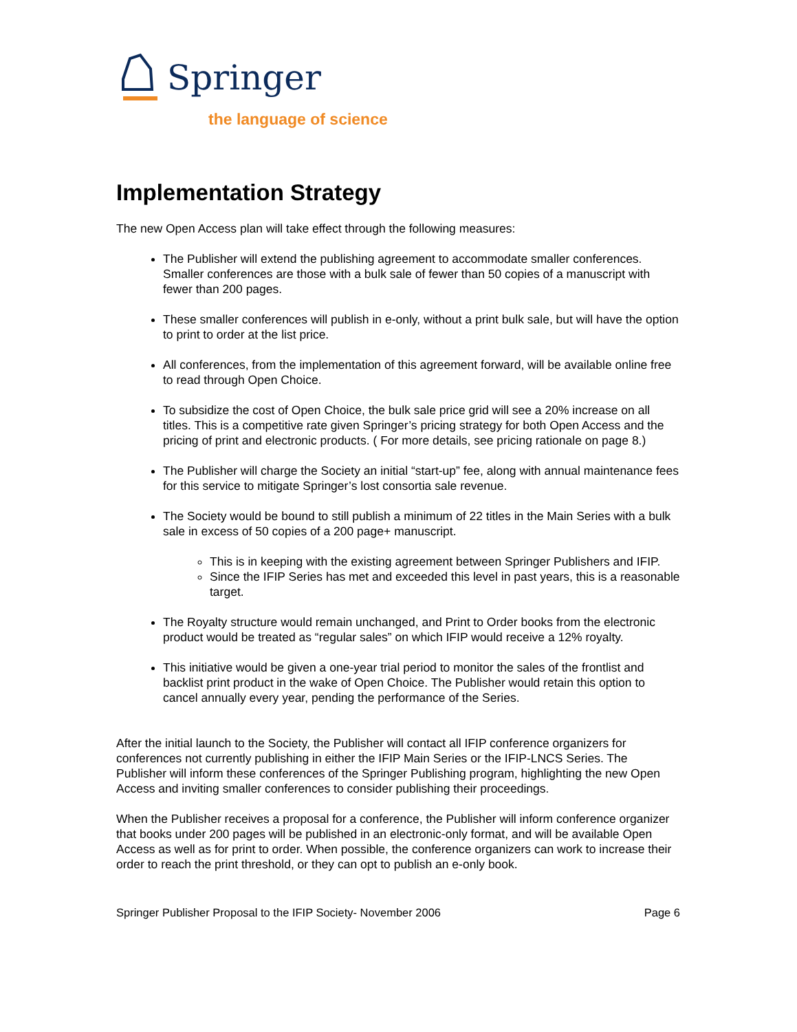Springer
the language of science
Implementation Strategy
The new Open Access plan will take effect through the following measures:
The Publisher will extend the publishing agreement to accommodate smaller conferences. Smaller conferences are those with a bulk sale of fewer than 50 copies of a manuscript with fewer than 200 pages.
These smaller conferences will publish in e-only, without a print bulk sale, but will have the option to print to order at the list price.
All conferences, from the implementation of this agreement forward, will be available online free to read through Open Choice.
To subsidize the cost of Open Choice, the bulk sale price grid will see a 20% increase on all titles. This is a competitive rate given Springer’s pricing strategy for both Open Access and the pricing of print and electronic products. ( For more details, see pricing rationale on page 8.)
The Publisher will charge the Society an initial “start-up” fee, along with annual maintenance fees for this service to mitigate Springer’s lost consortia sale revenue.
The Society would be bound to still publish a minimum of 22 titles in the Main Series with a bulk sale in excess of 50 copies of a 200 page+ manuscript.
This is in keeping with the existing agreement between Springer Publishers and IFIP.
Since the IFIP Series has met and exceeded this level in past years, this is a reasonable target.
The Royalty structure would remain unchanged, and Print to Order books from the electronic product would be treated as “regular sales” on which IFIP would receive a 12% royalty.
This initiative would be given a one-year trial period to monitor the sales of the frontlist and backlist print product in the wake of Open Choice. The Publisher would retain this option to cancel annually every year, pending the performance of the Series.
After the initial launch to the Society, the Publisher will contact all IFIP conference organizers for conferences not currently publishing in either the IFIP Main Series or the IFIP-LNCS Series. The Publisher will inform these conferences of the Springer Publishing program, highlighting the new Open Access and inviting smaller conferences to consider publishing their proceedings.
When the Publisher receives a proposal for a conference, the Publisher will inform conference organizer that books under 200 pages will be published in an electronic-only format, and will be available Open Access as well as for print to order. When possible, the conference organizers can work to increase their order to reach the print threshold, or they can opt to publish an e-only book.
Springer Publisher Proposal to the IFIP Society- November 2006 Page 6